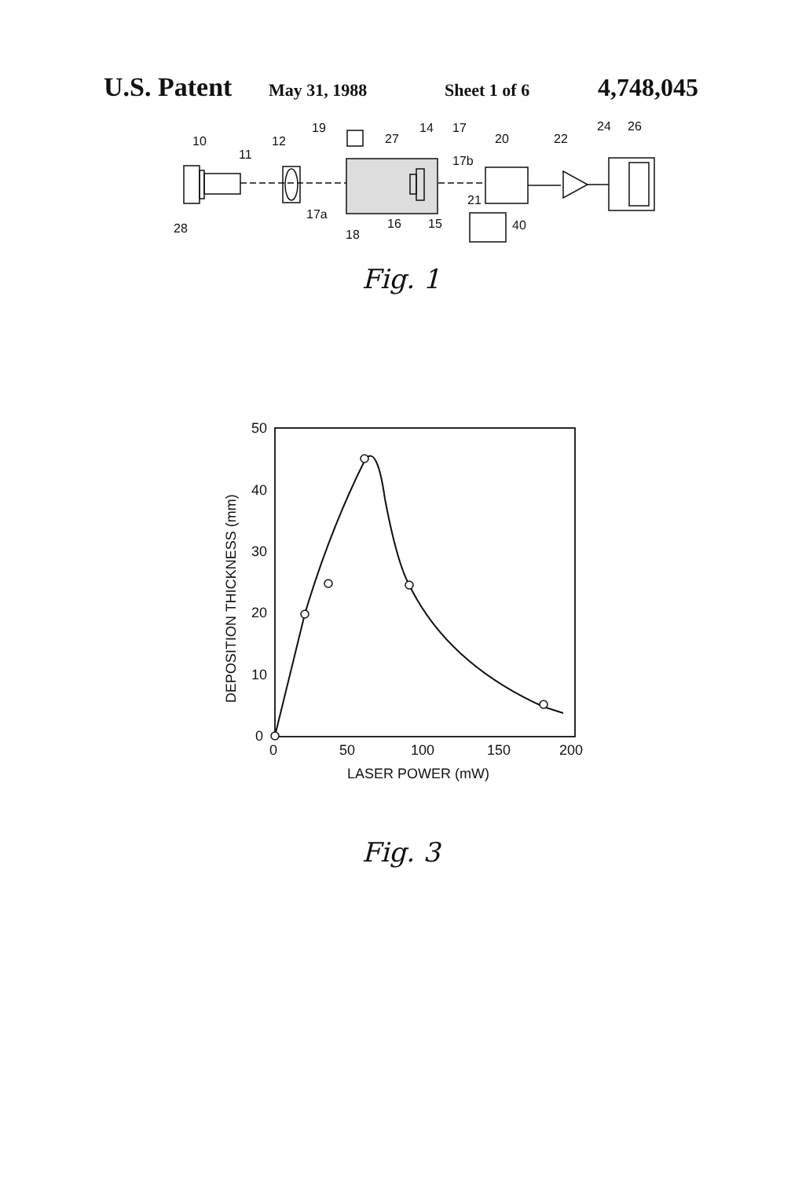U.S. Patent
May 31, 1988 Sheet 1 of 6
4,748,045
10
11
12
19
27
14
17
17b
20
22
24
26
28
17a
18
16
15
21
40
Fig. 1
50
40
30
20
10
0
0
50
100
150
200
LASER POWER (mW)
DEPOSITION THICKNESS (mm)
Fig. 3